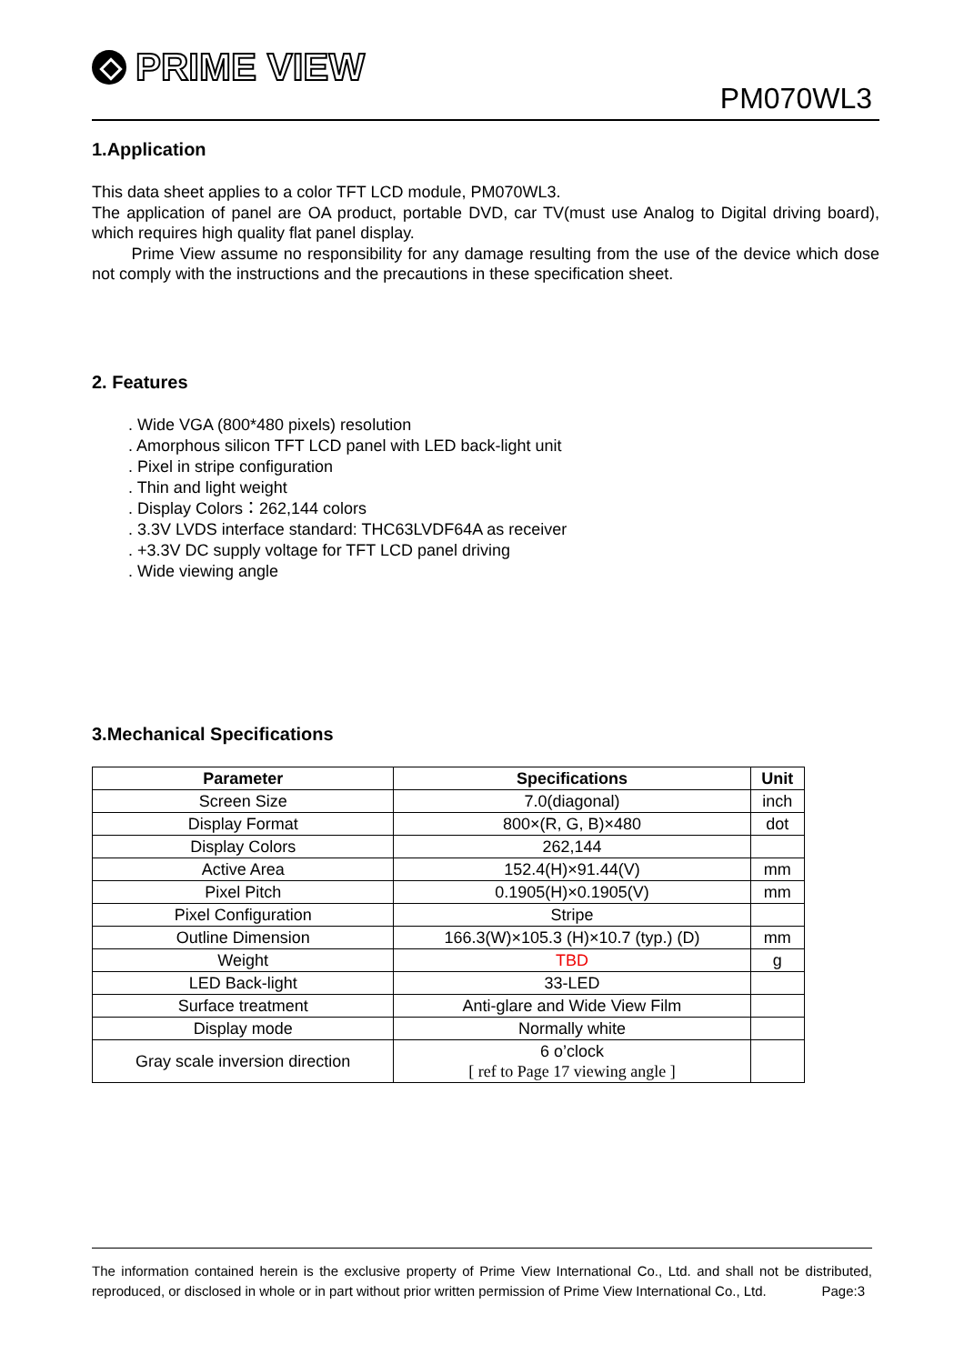PRIME VIEW
PM070WL3
1.Application
This data sheet applies to a color TFT LCD module, PM070WL3.
The application of panel are OA product, portable DVD, car TV(must use Analog to Digital driving board), which requires high quality flat panel display.
Prime View assume no responsibility for any damage resulting from the use of the device which dose not comply with the instructions and the precautions in these specification sheet.
2. Features
. Wide VGA (800*480 pixels) resolution
. Amorphous silicon TFT LCD panel with LED back-light unit
. Pixel in stripe configuration
. Thin and light weight
. Display Colors：262,144 colors
. 3.3V LVDS interface standard: THC63LVDF64A as receiver
. +3.3V DC supply voltage for TFT LCD panel driving
. Wide viewing angle
3.Mechanical Specifications
| Parameter | Specifications | Unit |
| --- | --- | --- |
| Screen Size | 7.0(diagonal) | inch |
| Display Format | 800×(R, G, B)×480 | dot |
| Display Colors | 262,144 | |
| Active Area | 152.4(H)×91.44(V) | mm |
| Pixel Pitch | 0.1905(H)×0.1905(V) | mm |
| Pixel Configuration | Stripe | |
| Outline Dimension | 166.3(W)×105.3 (H)×10.7 (typ.) (D) | mm |
| Weight | TBD | g |
| LED Back-light | 33-LED | |
| Surface treatment | Anti-glare and Wide View Film | |
| Display mode | Normally white | |
| Gray scale inversion direction | 6 o’clock [ ref to Page 17 viewing angle ] | |
The information contained herein is the exclusive property of Prime View International Co., Ltd. and shall not be distributed, reproduced, or disclosed in whole or in part without prior written permission of Prime View International Co., Ltd. Page:3